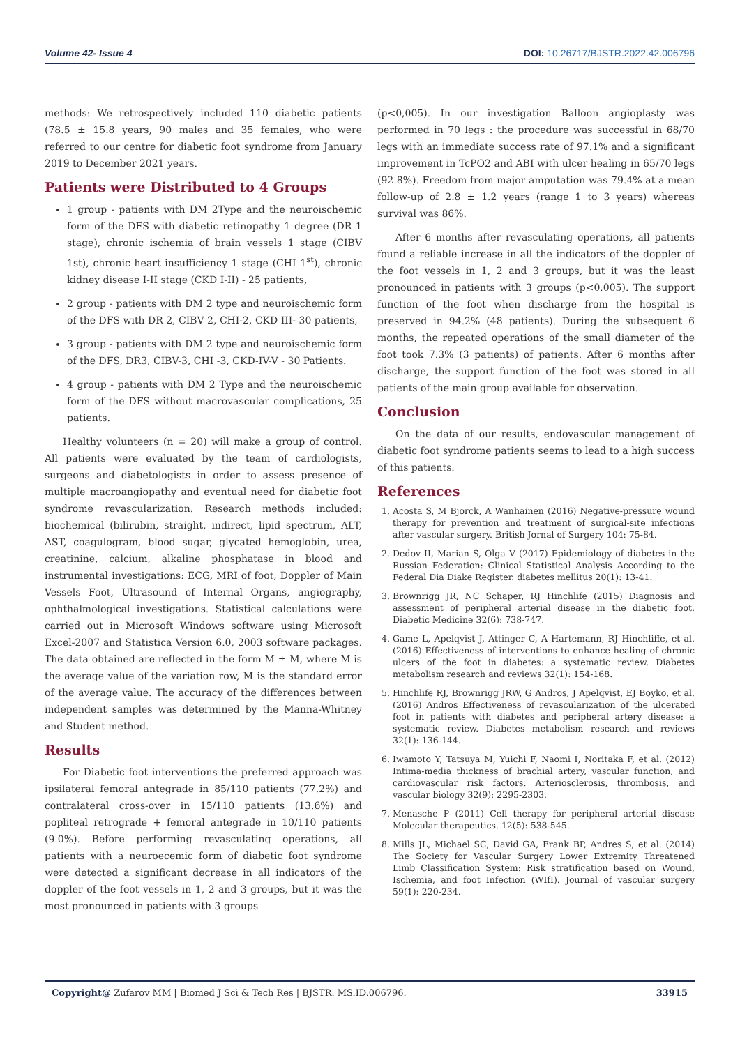Volume 42- Issue 4 DOI: 10.26717/BJSTR.2022.42.006796
methods: We retrospectively included 110 diabetic patients (78.5 ± 15.8 years, 90 males and 35 females, who were referred to our centre for diabetic foot syndrome from January 2019 to December 2021 years.
Patients were Distributed to 4 Groups
1 group - patients with DM 2Type and the neuroischemic form of the DFS with diabetic retinopathy 1 degree (DR 1 stage), chronic ischemia of brain vessels 1 stage (CIBV 1st), chronic heart insufficiency 1 stage (CHI 1<sup>st</sup>), chronic kidney disease I-II stage (CKD I-II) - 25 patients,
2 group - patients with DM 2 type and neuroischemic form of the DFS with DR 2, CIBV 2, CHI-2, CKD III- 30 patients,
3 group - patients with DM 2 type and neuroischemic form of the DFS, DR3, CIBV-3, CHI -3, CKD-IV-V - 30 Patients.
4 group - patients with DM 2 Type and the neuroischemic form of the DFS without macrovascular complications, 25 patients.
Healthy volunteers (n = 20) will make a group of control. All patients were evaluated by the team of cardiologists, surgeons and diabetologists in order to assess presence of multiple macroangiopathy and eventual need for diabetic foot syndrome revascularization. Research methods included: biochemical (bilirubin, straight, indirect, lipid spectrum, ALT, AST, coagulogram, blood sugar, glycated hemoglobin, urea, creatinine, calcium, alkaline phosphatase in blood and instrumental investigations: ECG, MRI of foot, Doppler of Main Vessels Foot, Ultrasound of Internal Organs, angiography, ophthalmological investigations. Statistical calculations were carried out in Microsoft Windows software using Microsoft Excel-2007 and Statistica Version 6.0, 2003 software packages. The data obtained are reflected in the form M ± M, where M is the average value of the variation row, M is the standard error of the average value. The accuracy of the differences between independent samples was determined by the Manna-Whitney and Student method.
Results
For Diabetic foot interventions the preferred approach was ipsilateral femoral antegrade in 85/110 patients (77.2%) and contralateral cross-over in 15/110 patients (13.6%) and popliteal retrograde + femoral antegrade in 10/110 patients (9.0%). Before performing revasculating operations, all patients with a neuroecemic form of diabetic foot syndrome were detected a significant decrease in all indicators of the doppler of the foot vessels in 1, 2 and 3 groups, but it was the most pronounced in patients with 3 groups
(p<0,005). In our investigation Balloon angioplasty was performed in 70 legs : the procedure was successful in 68/70 legs with an immediate success rate of 97.1% and a significant improvement in TcPO2 and ABI with ulcer healing in 65/70 legs (92.8%). Freedom from major amputation was 79.4% at a mean follow-up of 2.8 ± 1.2 years (range 1 to 3 years) whereas survival was 86%.
After 6 months after revasculating operations, all patients found a reliable increase in all the indicators of the doppler of the foot vessels in 1, 2 and 3 groups, but it was the least pronounced in patients with 3 groups (p<0,005). The support function of the foot when discharge from the hospital is preserved in 94.2% (48 patients). During the subsequent 6 months, the repeated operations of the small diameter of the foot took 7.3% (3 patients) of patients. After 6 months after discharge, the support function of the foot was stored in all patients of the main group available for observation.
Conclusion
On the data of our results, endovascular management of diabetic foot syndrome patients seems to lead to a high success of this patients.
References
1. Acosta S, M Bjorck, A Wanhainen (2016) Negative-pressure wound therapy for prevention and treatment of surgical-site infections after vascular surgery. British Jornal of Surgery 104: 75-84.
2. Dedov II, Marian S, Olga V (2017) Epidemiology of diabetes in the Russian Federation: Clinical Statistical Analysis According to the Federal Dia Diake Register. diabetes mellitus 20(1): 13-41.
3. Brownrigg JR, NC Schaper, RJ Hinchlife (2015) Diagnosis and assessment of peripheral arterial disease in the diabetic foot. Diabetic Medicine 32(6): 738-747.
4. Game L, Apelqvist J, Attinger C, A Hartemann, RJ Hinchliffe, et al. (2016) Effectiveness of interventions to enhance healing of chronic ulcers of the foot in diabetes: a systematic review. Diabetes metabolism research and reviews 32(1): 154-168.
5. Hinchlife RJ, Brownrigg JRW, G Andros, J Apelqvist, EJ Boyko, et al. (2016) Andros Effectiveness of revascularization of the ulcerated foot in patients with diabetes and peripheral artery disease: a systematic review. Diabetes metabolism research and reviews 32(1): 136-144.
6. Iwamoto Y, Tatsuya M, Yuichi F, Naomi I, Noritaka F, et al. (2012) Intima-media thickness of brachial artery, vascular function, and cardiovascular risk factors. Arteriosclerosis, thrombosis, and vascular biology 32(9): 2295-2303.
7. Menasche P (2011) Cell therapy for peripheral arterial disease Molecular therapeutics. 12(5): 538-545.
8. Mills JL, Michael SC, David GA, Frank BP, Andres S, et al. (2014) The Society for Vascular Surgery Lower Extremity Threatened Limb Classification System: Risk stratification based on Wound, Ischemia, and foot Infection (WIfI). Journal of vascular surgery 59(1): 220-234.
Copyright@ Zufarov MM | Biomed J Sci & Tech Res | BJSTR. MS.ID.006796. 33915